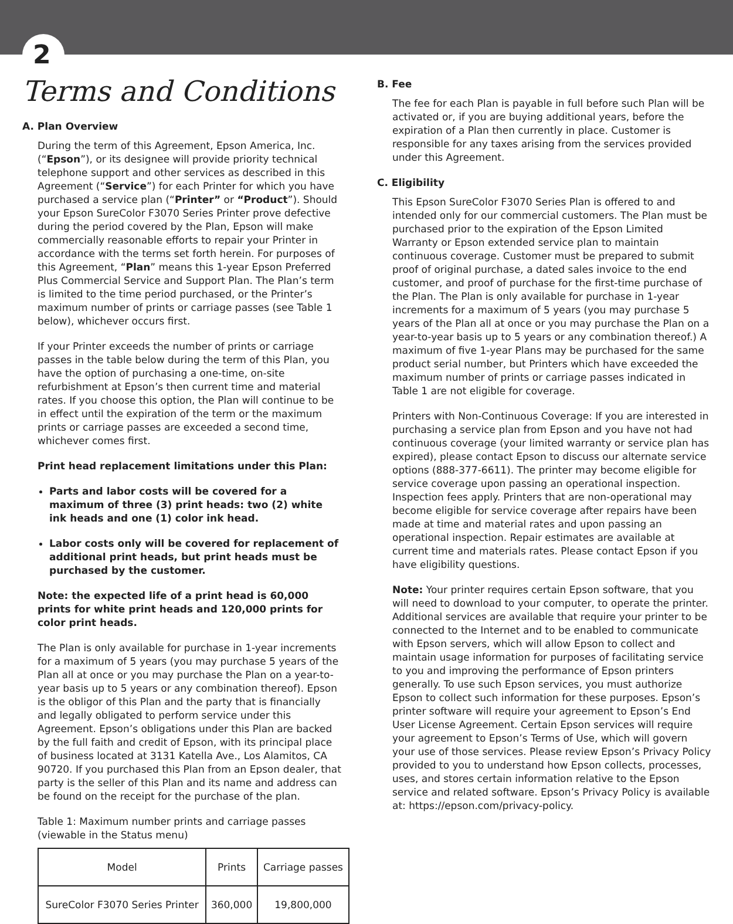2
Terms and Conditions
A. Plan Overview
During the term of this Agreement, Epson America, Inc. (“Epson”), or its designee will provide priority technical telephone support and other services as described in this Agreement (“Service”) for each Printer for which you have purchased a service plan (“Printer” or “Product”). Should your Epson SureColor F3070 Series Printer prove defective during the period covered by the Plan, Epson will make commercially reasonable efforts to repair your Printer in accordance with the terms set forth herein. For purposes of this Agreement, “Plan” means this 1-year Epson Preferred Plus Commercial Service and Support Plan. The Plan’s term is limited to the time period purchased, or the Printer’s maximum number of prints or carriage passes (see Table 1 below), whichever occurs first.
If your Printer exceeds the number of prints or carriage passes in the table below during the term of this Plan, you have the option of purchasing a one-time, on-site refurbishment at Epson’s then current time and material rates. If you choose this option, the Plan will continue to be in effect until the expiration of the term or the maximum prints or carriage passes are exceeded a second time, whichever comes first.
Print head replacement limitations under this Plan:
Parts and labor costs will be covered for a maximum of three (3) print heads: two (2) white ink heads and one (1) color ink head.
Labor costs only will be covered for replacement of additional print heads, but print heads must be purchased by the customer.
Note: the expected life of a print head is 60,000 prints for white print heads and 120,000 prints for color print heads.
The Plan is only available for purchase in 1-year increments for a maximum of 5 years (you may purchase 5 years of the Plan all at once or you may purchase the Plan on a year-to-year basis up to 5 years or any combination thereof). Epson is the obligor of this Plan and the party that is financially and legally obligated to perform service under this Agreement. Epson’s obligations under this Plan are backed by the full faith and credit of Epson, with its principal place of business located at 3131 Katella Ave., Los Alamitos, CA 90720. If you purchased this Plan from an Epson dealer, that party is the seller of this Plan and its name and address can be found on the receipt for the purchase of the plan.
Table 1: Maximum number prints and carriage passes (viewable in the Status menu)
| Model | Prints | Carriage passes |
| SureColor F3070 Series Printer | 360,000 | 19,800,000 |
B. Fee
The fee for each Plan is payable in full before such Plan will be activated or, if you are buying additional years, before the expiration of a Plan then currently in place. Customer is responsible for any taxes arising from the services provided under this Agreement.
C. Eligibility
This Epson SureColor F3070 Series Plan is offered to and intended only for our commercial customers. The Plan must be purchased prior to the expiration of the Epson Limited Warranty or Epson extended service plan to maintain continuous coverage. Customer must be prepared to submit proof of original purchase, a dated sales invoice to the end customer, and proof of purchase for the first-time purchase of the Plan. The Plan is only available for purchase in 1-year increments for a maximum of 5 years (you may purchase 5 years of the Plan all at once or you may purchase the Plan on a year-to-year basis up to 5 years or any combination thereof.) A maximum of five 1-year Plans may be purchased for the same product serial number, but Printers which have exceeded the maximum number of prints or carriage passes indicated in Table 1 are not eligible for coverage.
Printers with Non-Continuous Coverage: If you are interested in purchasing a service plan from Epson and you have not had continuous coverage (your limited warranty or service plan has expired), please contact Epson to discuss our alternate service options (888-377-6611). The printer may become eligible for service coverage upon passing an operational inspection. Inspection fees apply. Printers that are non-operational may become eligible for service coverage after repairs have been made at time and material rates and upon passing an operational inspection. Repair estimates are available at current time and materials rates. Please contact Epson if you have eligibility questions.
Note: Your printer requires certain Epson software, that you will need to download to your computer, to operate the printer. Additional services are available that require your printer to be connected to the Internet and to be enabled to communicate with Epson servers, which will allow Epson to collect and maintain usage information for purposes of facilitating service to you and improving the performance of Epson printers generally. To use such Epson services, you must authorize Epson to collect such information for these purposes. Epson’s printer software will require your agreement to Epson’s End User License Agreement. Certain Epson services will require your agreement to Epson’s Terms of Use, which will govern your use of those services. Please review Epson’s Privacy Policy provided to you to understand how Epson collects, processes, uses, and stores certain information relative to the Epson service and related software. Epson’s Privacy Policy is available at: https://epson.com/privacy-policy.